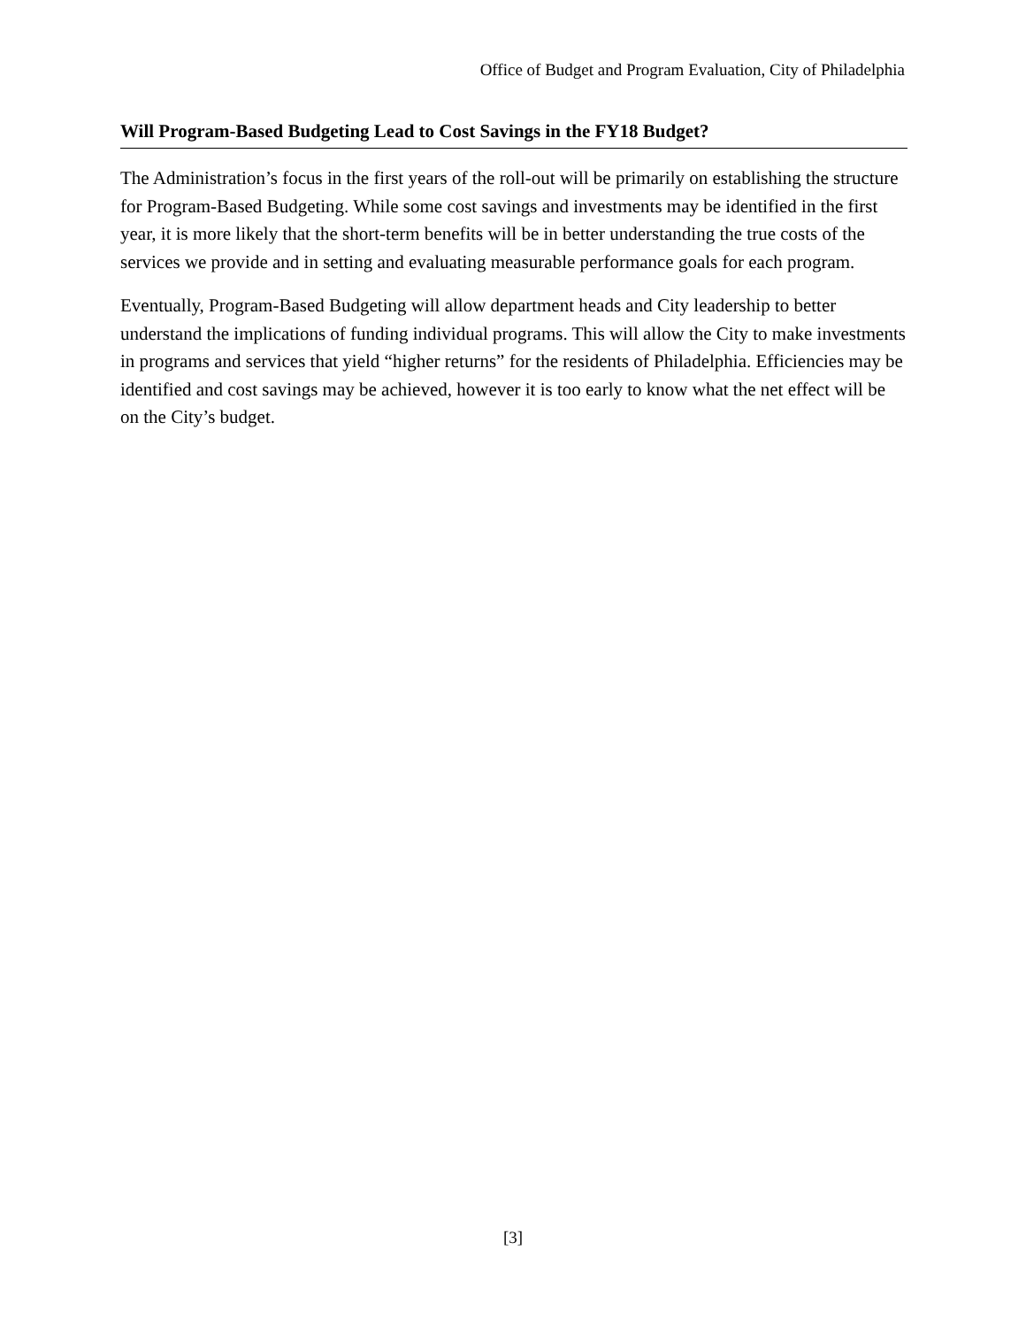Office of Budget and Program Evaluation, City of Philadelphia
Will Program-Based Budgeting Lead to Cost Savings in the FY18 Budget?
The Administration’s focus in the first years of the roll-out will be primarily on establishing the structure for Program-Based Budgeting. While some cost savings and investments may be identified in the first year, it is more likely that the short-term benefits will be in better understanding the true costs of the services we provide and in setting and evaluating measurable performance goals for each program.
Eventually, Program-Based Budgeting will allow department heads and City leadership to better understand the implications of funding individual programs. This will allow the City to make investments in programs and services that yield “higher returns” for the residents of Philadelphia. Efficiencies may be identified and cost savings may be achieved, however it is too early to know what the net effect will be on the City’s budget.
[3]